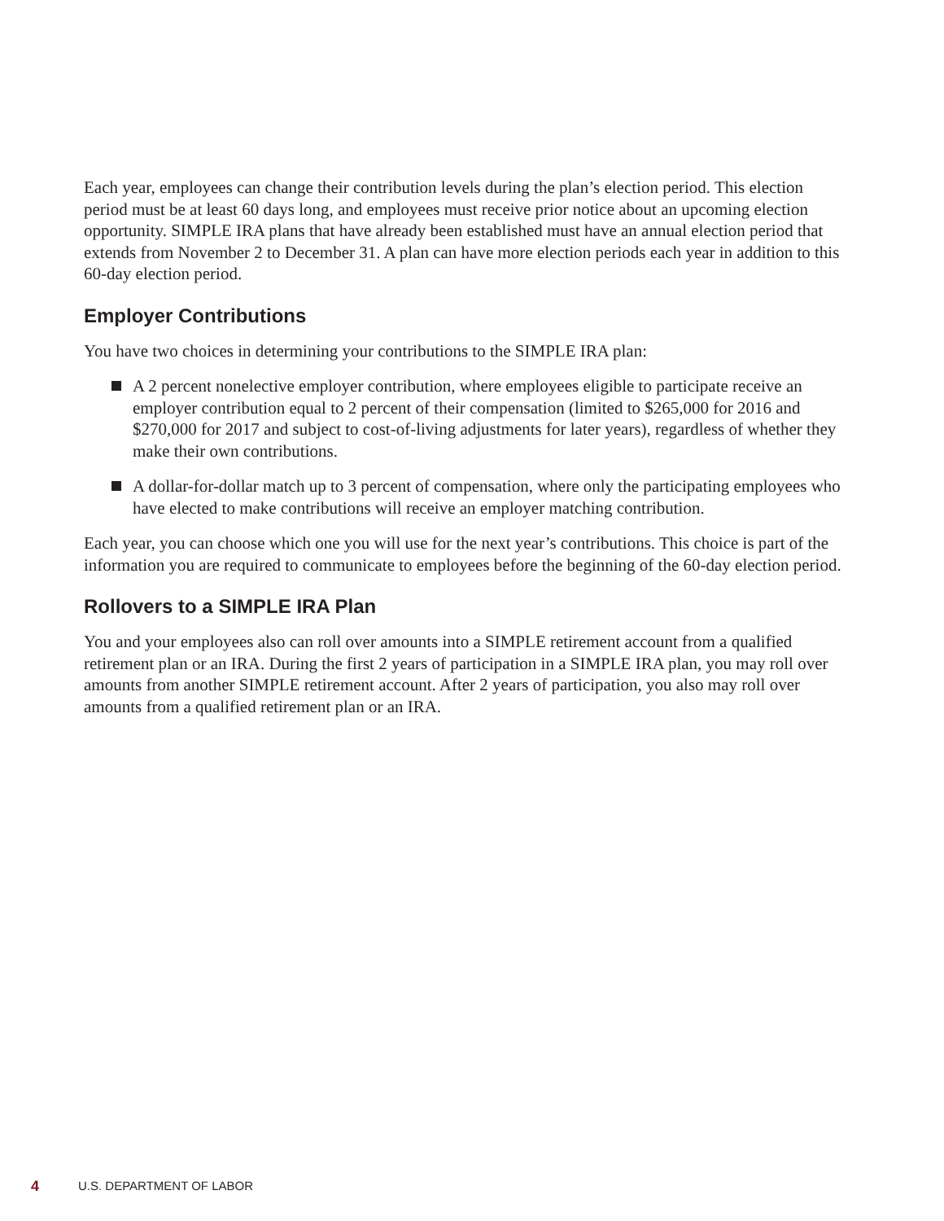Each year, employees can change their contribution levels during the plan’s election period. This election period must be at least 60 days long, and employees must receive prior notice about an upcoming election opportunity. SIMPLE IRA plans that have already been established must have an annual election period that extends from November 2 to December 31. A plan can have more election periods each year in addition to this 60-day election period.
Employer Contributions
You have two choices in determining your contributions to the SIMPLE IRA plan:
A 2 percent nonelective employer contribution, where employees eligible to participate receive an employer contribution equal to 2 percent of their compensation (limited to $265,000 for 2016 and $270,000 for 2017 and subject to cost-of-living adjustments for later years), regardless of whether they make their own contributions.
A dollar-for-dollar match up to 3 percent of compensation, where only the participating employees who have elected to make contributions will receive an employer matching contribution.
Each year, you can choose which one you will use for the next year’s contributions. This choice is part of the information you are required to communicate to employees before the beginning of the 60-day election period.
Rollovers to a SIMPLE IRA Plan
You and your employees also can roll over amounts into a SIMPLE retirement account from a qualified retirement plan or an IRA. During the first 2 years of participation in a SIMPLE IRA plan, you may roll over amounts from another SIMPLE retirement account. After 2 years of participation, you also may roll over amounts from a qualified retirement plan or an IRA.
4 U.S. DEPARTMENT OF LABOR